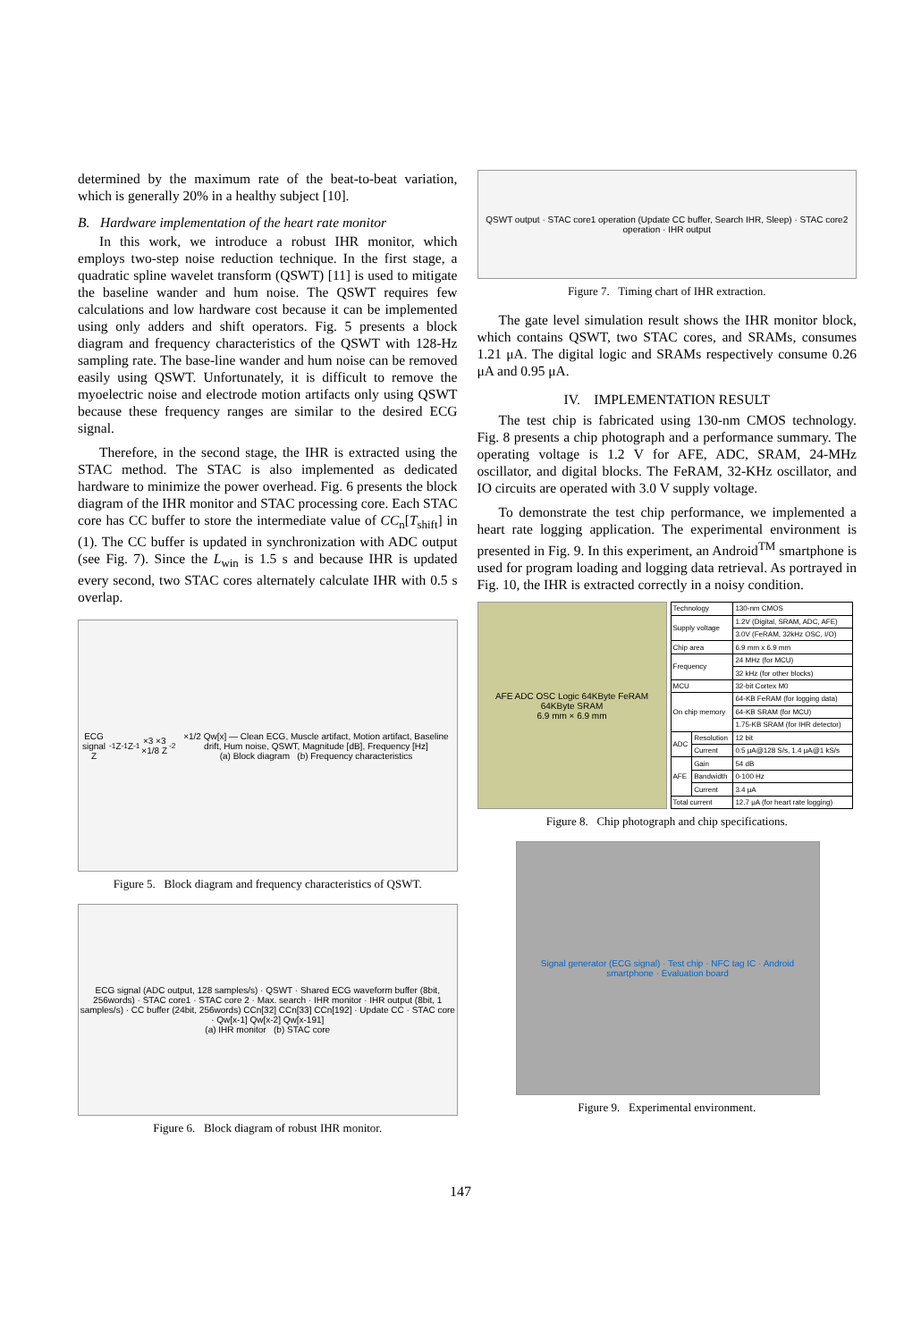determined by the maximum rate of the beat-to-beat variation, which is generally 20% in a healthy subject [10].
B. Hardware implementation of the heart rate monitor
In this work, we introduce a robust IHR monitor, which employs two-step noise reduction technique. In the first stage, a quadratic spline wavelet transform (QSWT) [11] is used to mitigate the baseline wander and hum noise. The QSWT requires few calculations and low hardware cost because it can be implemented using only adders and shift operators. Fig. 5 presents a block diagram and frequency characteristics of the QSWT with 128-Hz sampling rate. The base-line wander and hum noise can be removed easily using QSWT. Unfortunately, it is difficult to remove the myoelectric noise and electrode motion artifacts only using QSWT because these frequency ranges are similar to the desired ECG signal.
Therefore, in the second stage, the IHR is extracted using the STAC method. The STAC is also implemented as dedicated hardware to minimize the power overhead. Fig. 6 presents the block diagram of the IHR monitor and STAC processing core. Each STAC core has CC buffer to store the intermediate value of CC<sub>n</sub>[T<sub>shift</sub>] in (1). The CC buffer is updated in synchronization with ADC output (see Fig. 7). Since the L<sub>win</sub> is 1.5 s and because IHR is updated every second, two STAC cores alternately calculate IHR with 0.5 s overlap.
ECG signal Z<sup>-1</sup> Z<sup>-1</sup> Z<sup>-1</sup> ×3 ×3 ×1/8 Z<sup>-2</sup> ×1/2 Qw[x] — Clean ECG, Muscle artifact, Motion artifact, Baseline drift, Hum noise, QSWT, Magnitude [dB], Frequency [Hz]
(a) Block diagram (b) Frequency characteristics
Figure 5. Block diagram and frequency characteristics of QSWT.
ECG signal (ADC output, 128 samples/s) · QSWT · Shared ECG waveform buffer (8bit, 256words) · STAC core1 · STAC core 2 · Max. search · IHR monitor · IHR output (8bit, 1 samples/s) · CC buffer (24bit, 256words) CCn[32] CCn[33] CCn[192] · Update CC · STAC core · Qw[x-1] Qw[x-2] Qw[x-191]
(a) IHR monitor (b) STAC core
Figure 6. Block diagram of robust IHR monitor.
QSWT output · STAC core1 operation (Update CC buffer, Search IHR, Sleep) · STAC core2 operation · IHR output
Figure 7. Timing chart of IHR extraction.
The gate level simulation result shows the IHR monitor block, which contains QSWT, two STAC cores, and SRAMs, consumes 1.21 μA. The digital logic and SRAMs respectively consume 0.26 μA and 0.95 μA.
IV. IMPLEMENTATION RESULT
The test chip is fabricated using 130-nm CMOS technology. Fig. 8 presents a chip photograph and a performance summary. The operating voltage is 1.2 V for AFE, ADC, SRAM, 24-MHz oscillator, and digital blocks. The FeRAM, 32-KHz oscillator, and IO circuits are operated with 3.0 V supply voltage.
To demonstrate the test chip performance, we implemented a heart rate logging application. The experimental environment is presented in Fig. 9. In this experiment, an Android<sup>TM</sup> smartphone is used for program loading and logging data retrieval. As portrayed in Fig. 10, the IHR is extracted correctly in a noisy condition.
AFE ADC OSC Logic 64KByte FeRAM 64KByte SRAM
6.9 mm × 6.9 mm
| Technology | | 130-nm CMOS |
| Supply voltage | | 1.2V (Digital, SRAM, ADC, AFE) |
| | | 3.0V (FeRAM, 32kHz OSC, I/O) |
| Chip area | | 6.9 mm x 6.9 mm |
| Frequency | | 24 MHz (for MCU) |
| | | 32 kHz (for other blocks) |
| MCU | | 32-bit Cortex M0 |
| On chip memory | | 64-KB FeRAM (for logging data) |
| | | 64-KB SRAM (for MCU) |
| | | 1.75-KB SRAM (for IHR detector) |
| ADC | Resolution | 12 bit |
| | Current | 0.5 μA@128 S/s, 1.4 μA@1 kS/s |
| AFE | Gain | 54 dB |
| | Bandwidth | 0-100 Hz |
| | Current | 3.4 μA |
| Total current | | 12.7 μA (for heart rate logging) |
Figure 8. Chip photograph and chip specifications.
Signal generator (ECG signal) · Test chip · NFC tag IC · Android smartphone · Evaluation board
Figure 9. Experimental environment.
147